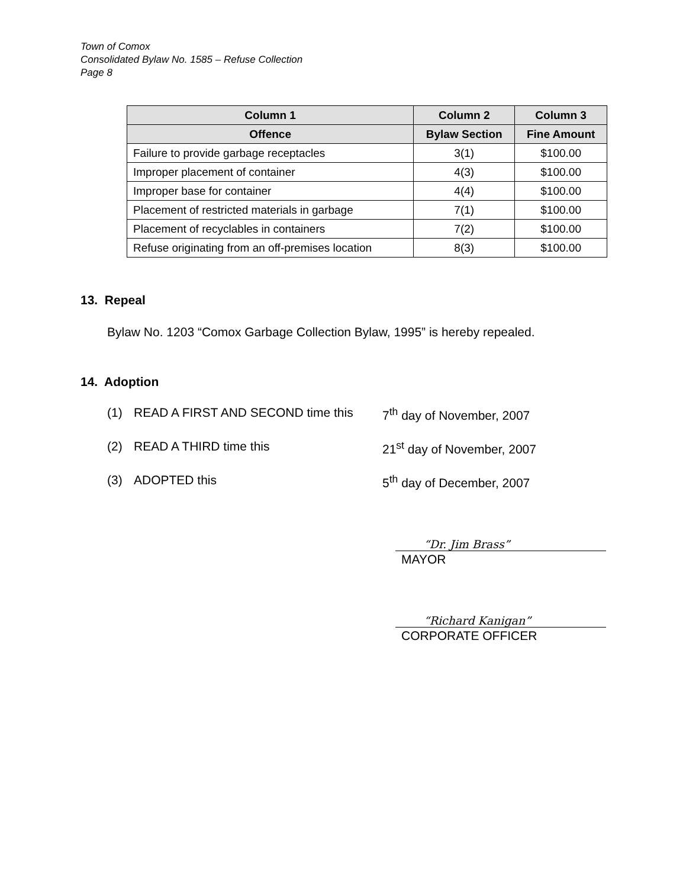Town of Comox
Consolidated Bylaw No. 1585 – Refuse Collection
Page 8
| Column 1 | Column 2 | Column 3 |
| --- | --- | --- |
| Offence | Bylaw Section | Fine Amount |
| Failure to provide garbage receptacles | 3(1) | $100.00 |
| Improper placement of container | 4(3) | $100.00 |
| Improper base for container | 4(4) | $100.00 |
| Placement of restricted materials in garbage | 7(1) | $100.00 |
| Placement of recyclables in containers | 7(2) | $100.00 |
| Refuse originating from an off-premises location | 8(3) | $100.00 |
13. Repeal
Bylaw No. 1203 “Comox Garbage Collection Bylaw, 1995” is hereby repealed.
14. Adoption
(1) READ A FIRST AND SECOND time this 7<sup>th</sup> day of November, 2007
(2) READ A THIRD time this 21<sup>st</sup> day of November, 2007
(3) ADOPTED this 5<sup>th</sup> day of December, 2007
“Dr. Jim Brass”
MAYOR
“Richard Kanigan”
CORPORATE OFFICER